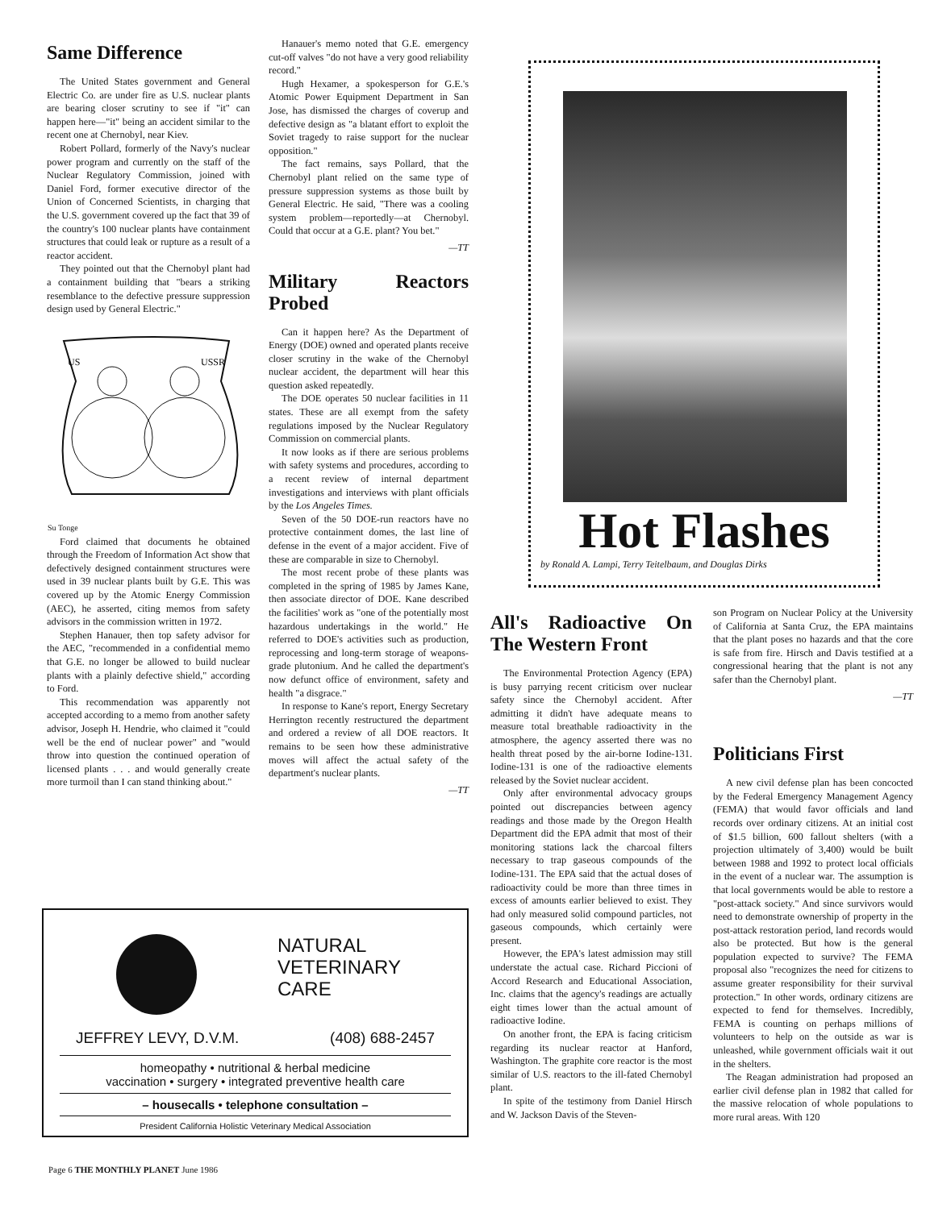Same Difference
The United States government and General Electric Co. are under fire as U.S. nuclear plants are bearing closer scrutiny to see if "it" can happen here—"it" being an accident similar to the recent one at Chernobyl, near Kiev.
Robert Pollard, formerly of the Navy's nuclear power program and currently on the staff of the Nuclear Regulatory Commission, joined with Daniel Ford, former executive director of the Union of Concerned Scientists, in charging that the U.S. government covered up the fact that 39 of the country's 100 nuclear plants have containment structures that could leak or rupture as a result of a reactor accident.
They pointed out that the Chernobyl plant had a containment building that "bears a striking resemblance to the defective pressure suppression design used by General Electric."
US
USSR
Su Tonge
Ford claimed that documents he obtained through the Freedom of Information Act show that defectively designed containment structures were used in 39 nuclear plants built by G.E. This was covered up by the Atomic Energy Commission (AEC), he asserted, citing memos from safety advisors in the commission written in 1972.
Stephen Hanauer, then top safety advisor for the AEC, "recommended in a confidential memo that G.E. no longer be allowed to build nuclear plants with a plainly defective shield," according to Ford.
This recommendation was apparently not accepted according to a memo from another safety advisor, Joseph H. Hendrie, who claimed it "could well be the end of nuclear power" and "would throw into question the continued operation of licensed plants . . . and would generally create more turmoil than I can stand thinking about."
Hanauer's memo noted that G.E. emergency cut-off valves "do not have a very good reliability record."
Hugh Hexamer, a spokesperson for G.E.'s Atomic Power Equipment Department in San Jose, has dismissed the charges of coverup and defective design as "a blatant effort to exploit the Soviet tragedy to raise support for the nuclear opposition."
The fact remains, says Pollard, that the Chernobyl plant relied on the same type of pressure suppression systems as those built by General Electric. He said, "There was a cooling system problem—reportedly—at Chernobyl. Could that occur at a G.E. plant? You bet."
—TT
Military Reactors Probed
Can it happen here? As the Department of Energy (DOE) owned and operated plants receive closer scrutiny in the wake of the Chernobyl nuclear accident, the department will hear this question asked repeatedly.
The DOE operates 50 nuclear facilities in 11 states. These are all exempt from the safety regulations imposed by the Nuclear Regulatory Commission on commercial plants.
It now looks as if there are serious problems with safety systems and procedures, according to a recent review of internal department investigations and interviews with plant officials by the Los Angeles Times.
Seven of the 50 DOE-run reactors have no protective containment domes, the last line of defense in the event of a major accident. Five of these are comparable in size to Chernobyl.
The most recent probe of these plants was completed in the spring of 1985 by James Kane, then associate director of DOE. Kane described the facilities' work as "one of the potentially most hazardous undertakings in the world." He referred to DOE's activities such as production, reprocessing and long-term storage of weapons-grade plutonium. And he called the department's now defunct office of environment, safety and health "a disgrace."
In response to Kane's report, Energy Secretary Herrington recently restructured the department and ordered a review of all DOE reactors. It remains to be seen how these administrative moves will affect the actual safety of the department's nuclear plants.
—TT
Hot Flashes
by Ronald A. Lampi, Terry Teitelbaum, and Douglas Dirks
All's Radioactive On The Western Front
The Environmental Protection Agency (EPA) is busy parrying recent criticism over nuclear safety since the Chernobyl accident. After admitting it didn't have adequate means to measure total breathable radioactivity in the atmosphere, the agency asserted there was no health threat posed by the air-borne Iodine-131. Iodine-131 is one of the radioactive elements released by the Soviet nuclear accident.
Only after environmental advocacy groups pointed out discrepancies between agency readings and those made by the Oregon Health Department did the EPA admit that most of their monitoring stations lack the charcoal filters necessary to trap gaseous compounds of the Iodine-131. The EPA said that the actual doses of radioactivity could be more than three times in excess of amounts earlier believed to exist. They had only measured solid compound particles, not gaseous compounds, which certainly were present.
However, the EPA's latest admission may still understate the actual case. Richard Piccioni of Accord Research and Educational Association, Inc. claims that the agency's readings are actually eight times lower than the actual amount of radioactive Iodine.
On another front, the EPA is facing criticism regarding its nuclear reactor at Hanford, Washington. The graphite core reactor is the most similar of U.S. reactors to the ill-fated Chernobyl plant.
In spite of the testimony from Daniel Hirsch and W. Jackson Davis of the Steven-
son Program on Nuclear Policy at the University of California at Santa Cruz, the EPA maintains that the plant poses no hazards and that the core is safe from fire. Hirsch and Davis testified at a congressional hearing that the plant is not any safer than the Chernobyl plant.
—TT
Politicians First
A new civil defense plan has been concocted by the Federal Emergency Management Agency (FEMA) that would favor officials and land records over ordinary citizens. At an initial cost of $1.5 billion, 600 fallout shelters (with a projection ultimately of 3,400) would be built between 1988 and 1992 to protect local officials in the event of a nuclear war. The assumption is that local governments would be able to restore a "post-attack society." And since survivors would need to demonstrate ownership of property in the post-attack restoration period, land records would also be protected. But how is the general population expected to survive? The FEMA proposal also "recognizes the need for citizens to assume greater responsibility for their survival protection." In other words, ordinary citizens are expected to fend for themselves. Incredibly, FEMA is counting on perhaps millions of volunteers to help on the outside as war is unleashed, while government officials wait it out in the shelters.
The Reagan administration had proposed an earlier civil defense plan in 1982 that called for the massive relocation of whole populations to more rural areas. With 120
NATURAL
VETERINARY
CARE
JEFFREY LEVY, D.V.M. (408) 688-2457
homeopathy • nutritional & herbal medicine
vaccination • surgery • integrated preventive health care
– housecalls • telephone consultation –
President California Holistic Veterinary Medical Association
Page 6 THE MONTHLY PLANET June 1986